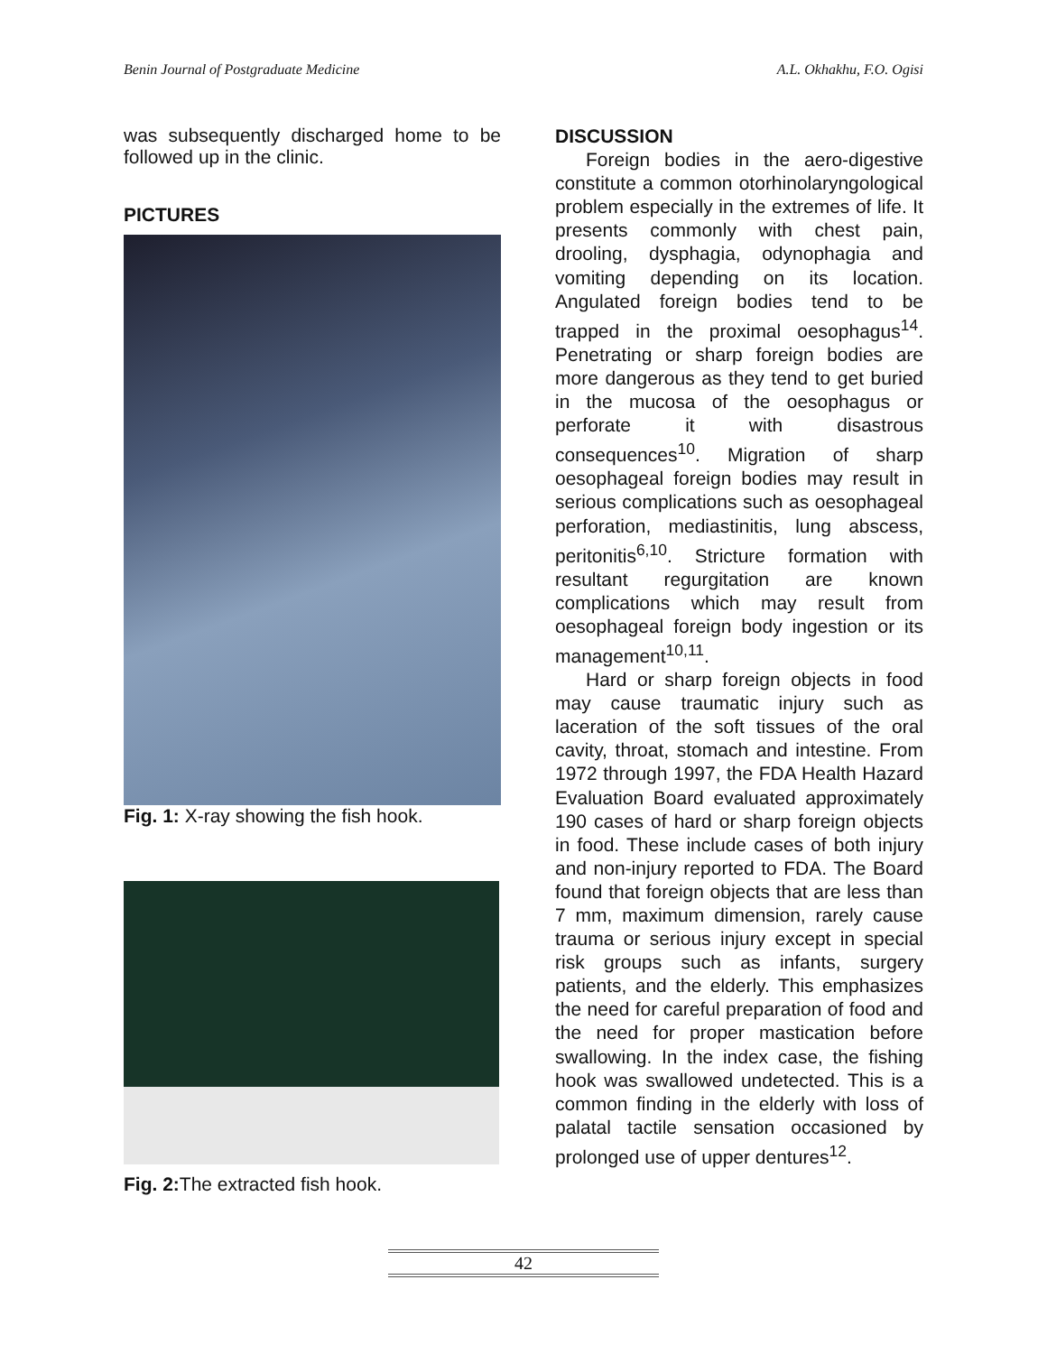Benin Journal of Postgraduate Medicine A.L. Okhakhu, F.O. Ogisi
was subsequently discharged home to be followed up in the clinic.
PICTURES
Fig. 1: X-ray showing the fish hook.
Fig. 2: The extracted fish hook.
DISCUSSION
Foreign bodies in the aero-digestive constitute a common otorhinolaryngological problem especially in the extremes of life. It presents commonly with chest pain, drooling, dysphagia, odynophagia and vomiting depending on its location. Angulated foreign bodies tend to be trapped in the proximal oesophagus<sup>14</sup>. Penetrating or sharp foreign bodies are more dangerous as they tend to get buried in the mucosa of the oesophagus or perforate it with disastrous consequences<sup>10</sup>. Migration of sharp oesophageal foreign bodies may result in serious complications such as oesophageal perforation, mediastinitis, lung abscess, peritonitis<sup>6,10</sup>. Stricture formation with resultant regurgitation are known complications which may result from oesophageal foreign body ingestion or its management<sup>10,11</sup>.
Hard or sharp foreign objects in food may cause traumatic injury such as laceration of the soft tissues of the oral cavity, throat, stomach and intestine. From 1972 through 1997, the FDA Health Hazard Evaluation Board evaluated approximately 190 cases of hard or sharp foreign objects in food. These include cases of both injury and non-injury reported to FDA. The Board found that foreign objects that are less than 7 mm, maximum dimension, rarely cause trauma or serious injury except in special risk groups such as infants, surgery patients, and the elderly. This emphasizes the need for careful preparation of food and the need for proper mastication before swallowing. In the index case, the fishing hook was swallowed undetected. This is a common finding in the elderly with loss of palatal tactile sensation occasioned by prolonged use of upper dentures<sup>12</sup>.
42